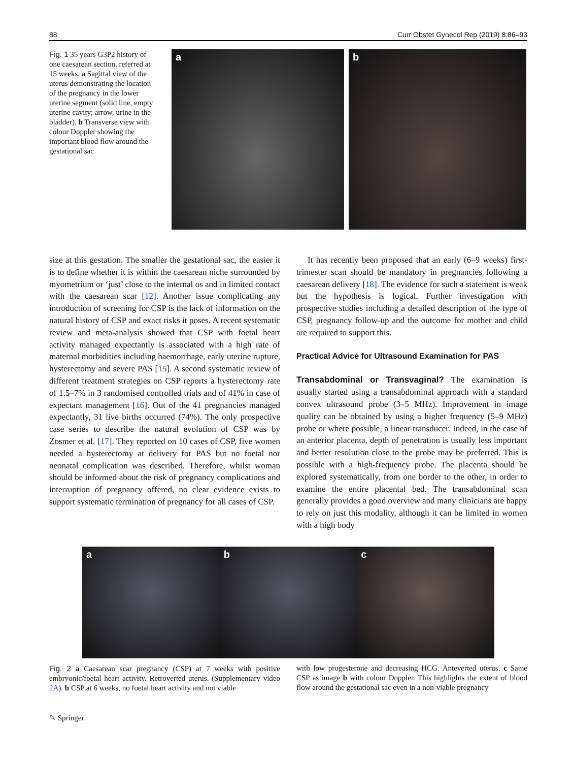88 Curr Obstet Gynecol Rep (2019) 8:86–93
Fig. 1 35 years G3P2 history of one caesarean section, referred at 15 weeks. a Sagittal view of the uterus demonstrating the location of the pregnancy in the lower uterine segment (solid line, empty uterine cavity; arrow, urine in the bladder). b Transverse view with colour Doppler showing the important blood flow around the gestational sac
a b
size at this gestation. The smaller the gestational sac, the easier it is to define whether it is within the caesarean niche surrounded by myometrium or ‘just’ close to the internal os and in limited contact with the caesarean scar [12]. Another issue complicating any introduction of screening for CSP is the lack of information on the natural history of CSP and exact risks it poses. A recent systematic review and meta-analysis showed that CSP with foetal heart activity managed expectantly is associated with a high rate of maternal morbidities including haemorrhage, early uterine rupture, hysterectomy and severe PAS [15]. A second systematic review of different treatment strategies on CSP reports a hysterectomy rate of 1.5–7% in 3 randomised controlled trials and of 41% in case of expectant management [16]. Out of the 41 pregnancies managed expectantly, 31 live births occurred (74%). The only prospective case series to describe the natural evolution of CSP was by Zosmer et al. [17]. They reported on 10 cases of CSP, five women needed a hysterectomy at delivery for PAS but no foetal nor neonatal complication was described. Therefore, whilst woman should be informed about the risk of pregnancy complications and interruption of pregnancy offered, no clear evidence exists to support systematic termination of pregnancy for all cases of CSP.
It has recently been proposed that an early (6–9 weeks) first-trimester scan should be mandatory in pregnancies following a caesarean delivery [18]. The evidence for such a statement is weak but the hypothesis is logical. Further investigation with prospective studies including a detailed description of the type of CSP, pregnancy follow-up and the outcome for mother and child are required to support this.
Practical Advice for Ultrasound Examination for PAS
Transabdominal or Transvaginal? The examination is usually started using a transabdominal approach with a standard convex ultrasound probe (3–5 MHz). Improvement in image quality can be obtained by using a higher frequency (5–9 MHz) probe or where possible, a linear transducer. Indeed, in the case of an anterior placenta, depth of penetration is usually less important and better resolution close to the probe may be preferred. This is possible with a high-frequency probe. The placenta should be explored systematically, from one border to the other, in order to examine the entire placental bed. The transabdominal scan generally provides a good overview and many clinicians are happy to rely on just this modality, although it can be limited in women with a high body
a b c
Fig. 2 a Caesarean scar pregnancy (CSP) at 7 weeks with positive embryonic/foetal heart activity. Retroverted uterus. (Supplementary video 2A). b CSP at 6 weeks, no foetal heart activity and not viable
with low progesterone and decreasing HCG. Anteverted uterus. c Same CSP as image b with colour Doppler. This highlights the extent of blood flow around the gestational sac even in a non-viable pregnancy
✎ Springer